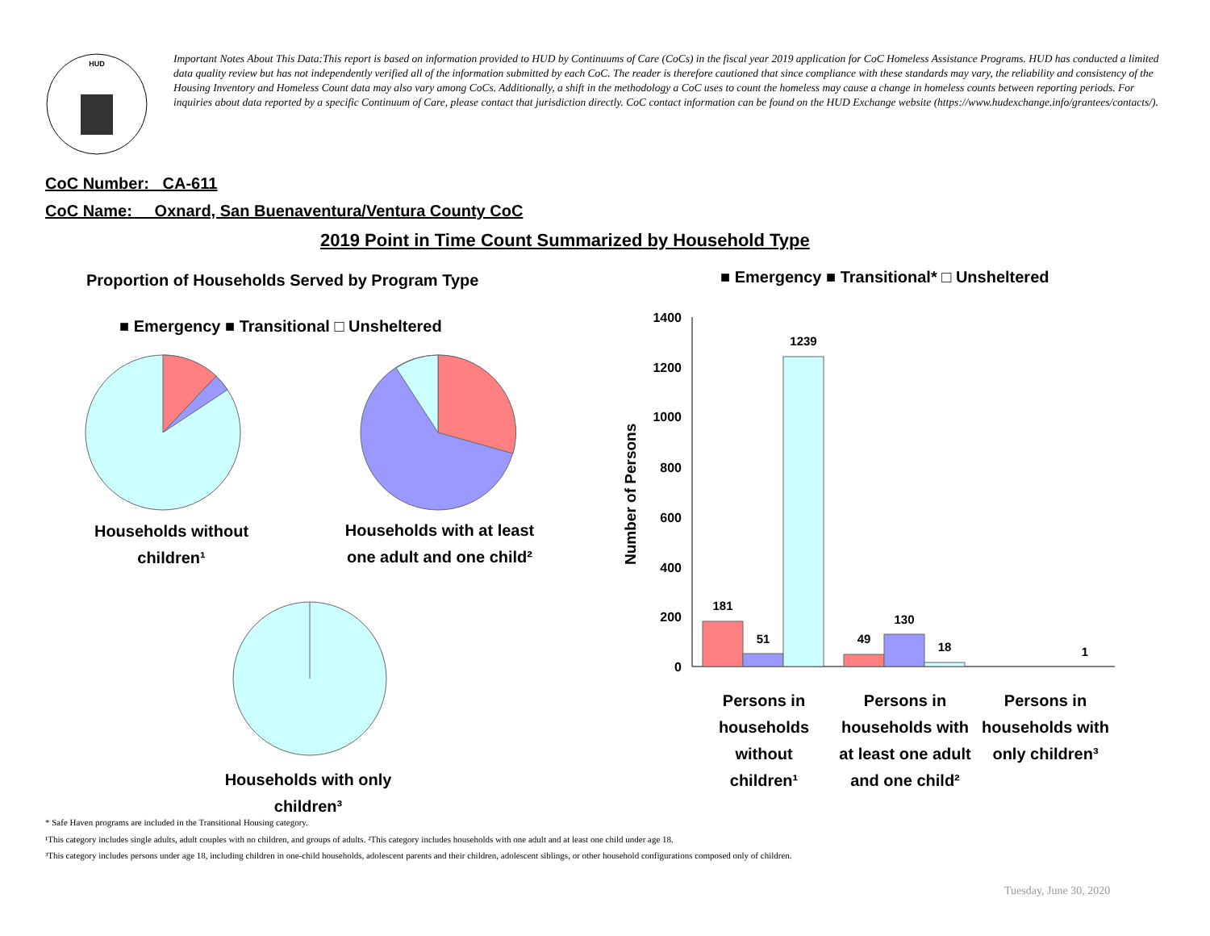HUD
Important Notes About This Data:This report is based on information provided to HUD by Continuums of Care (CoCs) in the fiscal year 2019 application for CoC Homeless Assistance Programs. HUD has conducted a limited data quality review but has not independently verified all of the information submitted by each CoC. The reader is therefore cautioned that since compliance with these standards may vary, the reliability and consistency of the Housing Inventory and Homeless Count data may also vary among CoCs. Additionally, a shift in the methodology a CoC uses to count the homeless may cause a change in homeless counts between reporting periods. For inquiries about data reported by a specific Continuum of Care, please contact that jurisdiction directly. CoC contact information can be found on the HUD Exchange website (https://www.hudexchange.info/grantees/contacts/).
CoC Number: CA-611
CoC Name: __Oxnard, San Buenaventura/Ventura County CoC
2019 Point in Time Count Summarized by Household Type
Proportion of Households Served by Program Type
■ Emergency ■ Transitional □ Unsheltered
Households without children¹
Households with at least one adult and one child²
Households with only children³
■ Emergency ■ Transitional* □ Unsheltered
Number of Persons
1400
1200
1000
800
600
400
200
0
181
51
1239
49
130
18
1
Persons in households without children¹
Persons in households with at least one adult and one child²
Persons in households with only children³
* Safe Haven programs are included in the Transitional Housing category.
¹This category includes single adults, adult couples with no children, and groups of adults. ²This category includes households with one adult and at least one child under age 18.
³This category includes persons under age 18, including children in one-child households, adolescent parents and their children, adolescent siblings, or other household configurations composed only of children.
Tuesday, June 30, 2020